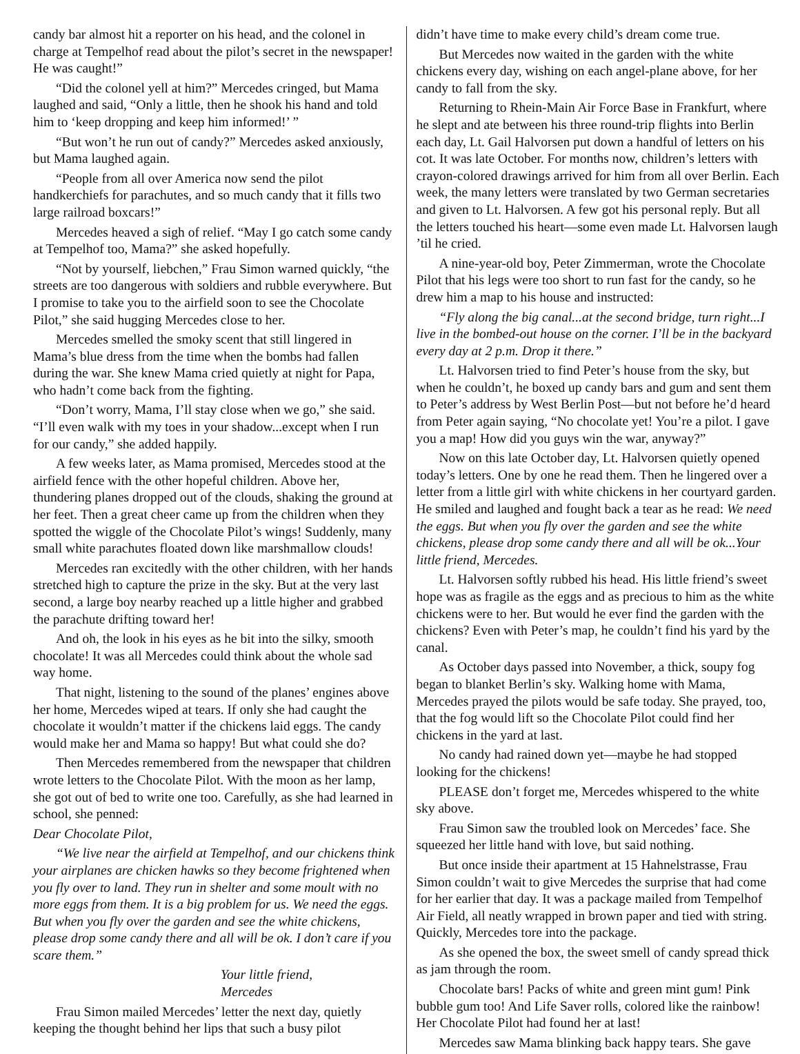candy bar almost hit a reporter on his head, and the colonel in charge at Tempelhof read about the pilot’s secret in the newspaper! He was caught!”
“Did the colonel yell at him?” Mercedes cringed, but Mama laughed and said, “Only a little, then he shook his hand and told him to ‘keep dropping and keep him informed!’ ”
“But won’t he run out of candy?” Mercedes asked anxiously, but Mama laughed again.
“People from all over America now send the pilot handkerchiefs for parachutes, and so much candy that it fills two large railroad boxcars!”
Mercedes heaved a sigh of relief. “May I go catch some candy at Tempelhof too, Mama?” she asked hopefully.
“Not by yourself, liebchen,” Frau Simon warned quickly, “the streets are too dangerous with soldiers and rubble everywhere. But I promise to take you to the airfield soon to see the Chocolate Pilot,” she said hugging Mercedes close to her.
Mercedes smelled the smoky scent that still lingered in Mama’s blue dress from the time when the bombs had fallen during the war. She knew Mama cried quietly at night for Papa, who hadn’t come back from the fighting.
“Don’t worry, Mama, I’ll stay close when we go,” she said. “I’ll even walk with my toes in your shadow...except when I run for our candy,” she added happily.
A few weeks later, as Mama promised, Mercedes stood at the airfield fence with the other hopeful children. Above her, thundering planes dropped out of the clouds, shaking the ground at her feet. Then a great cheer came up from the children when they spotted the wiggle of the Chocolate Pilot’s wings! Suddenly, many small white parachutes floated down like marshmallow clouds!
Mercedes ran excitedly with the other children, with her hands stretched high to capture the prize in the sky. But at the very last second, a large boy nearby reached up a little higher and grabbed the parachute drifting toward her!
And oh, the look in his eyes as he bit into the silky, smooth chocolate! It was all Mercedes could think about the whole sad way home.
That night, listening to the sound of the planes’ engines above her home, Mercedes wiped at tears. If only she had caught the chocolate it wouldn’t matter if the chickens laid eggs. The candy would make her and Mama so happy! But what could she do?
Then Mercedes remembered from the newspaper that children wrote letters to the Chocolate Pilot. With the moon as her lamp, she got out of bed to write one too. Carefully, as she had learned in school, she penned:
Dear Chocolate Pilot,
“We live near the airfield at Tempelhof, and our chickens think your airplanes are chicken hawks so they become frightened when you fly over to land. They run in shelter and some moult with no more eggs from them. It is a big problem for us. We need the eggs. But when you fly over the garden and see the white chickens, please drop some candy there and all will be ok. I don’t care if you scare them.”
Your little friend,
Mercedes
Frau Simon mailed Mercedes’ letter the next day, quietly keeping the thought behind her lips that such a busy pilot
didn’t have time to make every child’s dream come true.
But Mercedes now waited in the garden with the white chickens every day, wishing on each angel-plane above, for her candy to fall from the sky.
Returning to Rhein-Main Air Force Base in Frankfurt, where he slept and ate between his three round-trip flights into Berlin each day, Lt. Gail Halvorsen put down a handful of letters on his cot. It was late October. For months now, children’s letters with crayon-colored drawings arrived for him from all over Berlin. Each week, the many letters were translated by two German secretaries and given to Lt. Halvorsen. A few got his personal reply. But all the letters touched his heart—some even made Lt. Halvorsen laugh ’til he cried.
A nine-year-old boy, Peter Zimmerman, wrote the Chocolate Pilot that his legs were too short to run fast for the candy, so he drew him a map to his house and instructed:
“Fly along the big canal...at the second bridge, turn right...I live in the bombed-out house on the corner. I’ll be in the backyard every day at 2 p.m. Drop it there.”
Lt. Halvorsen tried to find Peter’s house from the sky, but when he couldn’t, he boxed up candy bars and gum and sent them to Peter’s address by West Berlin Post—but not before he’d heard from Peter again saying, “No chocolate yet! You’re a pilot. I gave you a map! How did you guys win the war, anyway?”
Now on this late October day, Lt. Halvorsen quietly opened today’s letters. One by one he read them. Then he lingered over a letter from a little girl with white chickens in her courtyard garden. He smiled and laughed and fought back a tear as he read: We need the eggs. But when you fly over the garden and see the white chickens, please drop some candy there and all will be ok...Your little friend, Mercedes.
Lt. Halvorsen softly rubbed his head. His little friend’s sweet hope was as fragile as the eggs and as precious to him as the white chickens were to her. But would he ever find the garden with the chickens? Even with Peter’s map, he couldn’t find his yard by the canal.
As October days passed into November, a thick, soupy fog began to blanket Berlin’s sky. Walking home with Mama, Mercedes prayed the pilots would be safe today. She prayed, too, that the fog would lift so the Chocolate Pilot could find her chickens in the yard at last.
No candy had rained down yet—maybe he had stopped looking for the chickens!
PLEASE don’t forget me, Mercedes whispered to the white sky above.
Frau Simon saw the troubled look on Mercedes’ face. She squeezed her little hand with love, but said nothing.
But once inside their apartment at 15 Hahnelstrasse, Frau Simon couldn’t wait to give Mercedes the surprise that had come for her earlier that day. It was a package mailed from Tempelhof Air Field, all neatly wrapped in brown paper and tied with string. Quickly, Mercedes tore into the package.
As she opened the box, the sweet smell of candy spread thick as jam through the room.
Chocolate bars! Packs of white and green mint gum! Pink bubble gum too! And Life Saver rolls, colored like the rainbow! Her Chocolate Pilot had found her at last!
Mercedes saw Mama blinking back happy tears. She gave